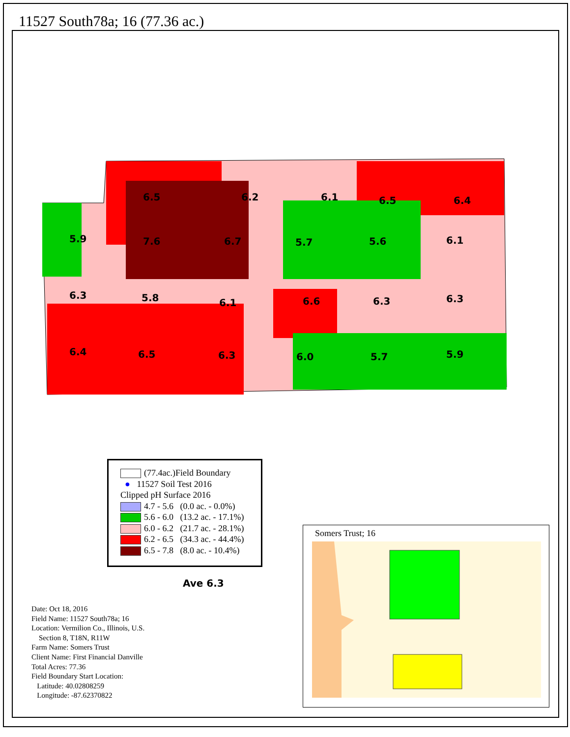11527 South78a; 16 (77.36 ac.)
6.5
6.2
6.1
6.5
6.4
5.9
7.6
6.7
5.7
5.6
6.1
6.3
5.8
6.1
6.6
6.3
6.3
6.4
6.5
6.3
6.0
5.7
5.9
(77.4ac.)Field Boundary
● 11527 Soil Test 2016
Clipped pH Surface 2016
4.7 - 5.6 (0.0 ac. - 0.0%)
5.6 - 6.0 (13.2 ac. - 17.1%)
6.0 - 6.2 (21.7 ac. - 28.1%)
6.2 - 6.5 (34.3 ac. - 44.4%)
6.5 - 7.8 (8.0 ac. - 10.4%)
Ave 6.3
Date: Oct 18, 2016
Field Name: 11527 South78a; 16
Location: Vermilion Co., Illinois, U.S.
Section 8, T18N, R11W
Farm Name: Somers Trust
Client Name: First Financial Danville
Total Acres: 77.36
Field Boundary Start Location:
Latitude: 40.02808259
Longitude: -87.62370822
Somers Trust; 16